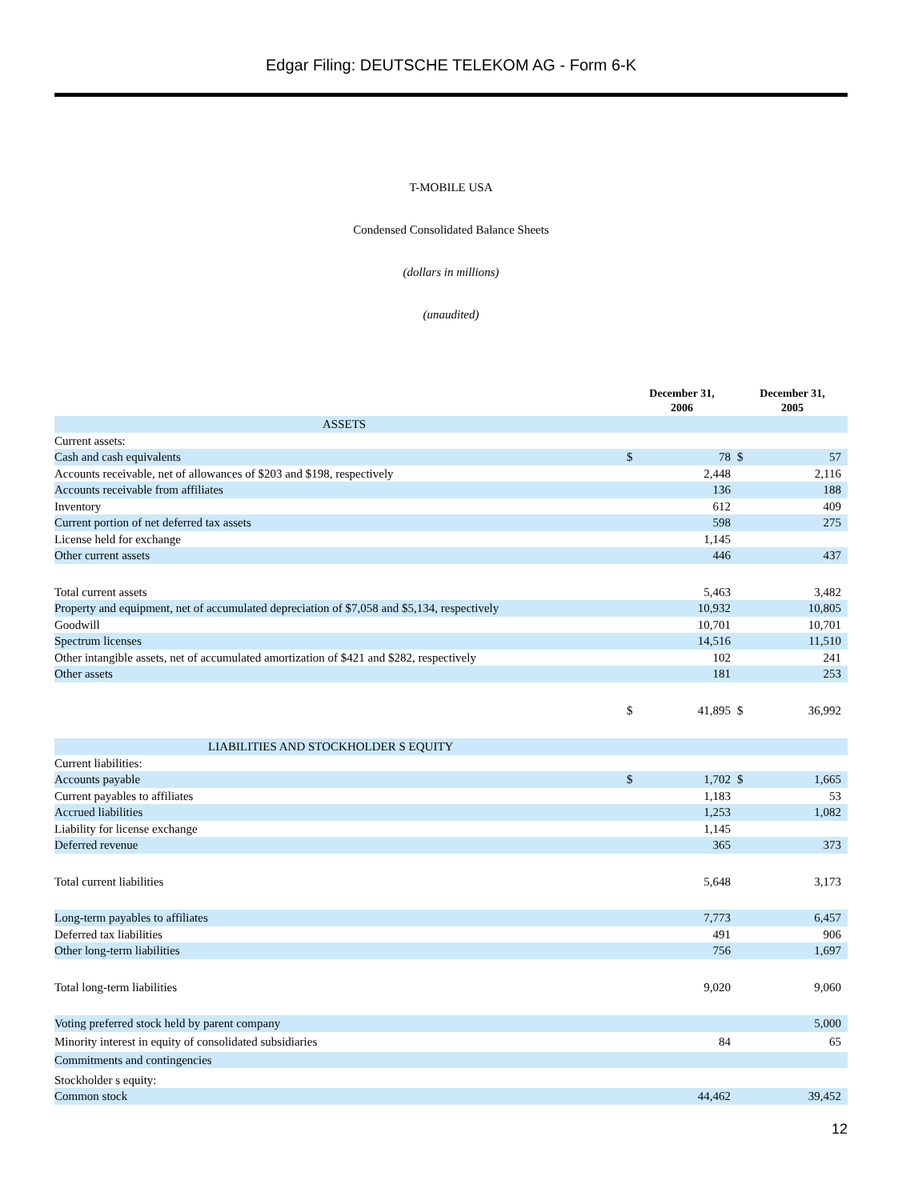Edgar Filing: DEUTSCHE TELEKOM AG - Form 6-K
T-MOBILE USA
Condensed Consolidated Balance Sheets
(dollars in millions)
(unaudited)
| | December 31, 2006 | | December 31, 2005 | |
| ASSETS | | | | |
| Current assets: | | | | |
| Cash and cash equivalents | $ | 78 | $ | 57 |
| Accounts receivable, net of allowances of $203 and $198, respectively | | 2,448 | | 2,116 |
| Accounts receivable from affiliates | | 136 | | 188 |
| Inventory | | 612 | | 409 |
| Current portion of net deferred tax assets | | 598 | | 275 |
| License held for exchange | | 1,145 | | |
| Other current assets | | 446 | | 437 |
| Total current assets | | 5,463 | | 3,482 |
| Property and equipment, net of accumulated depreciation of $7,058 and $5,134, respectively | | 10,932 | | 10,805 |
| Goodwill | | 10,701 | | 10,701 |
| Spectrum licenses | | 14,516 | | 11,510 |
| Other intangible assets, net of accumulated amortization of $421 and $282, respectively | | 102 | | 241 |
| Other assets | | 181 | | 253 |
| | $ | 41,895 | $ | 36,992 |
| LIABILITIES AND STOCKHOLDER S EQUITY | | | | |
| Current liabilities: | | | | |
| Accounts payable | $ | 1,702 | $ | 1,665 |
| Current payables to affiliates | | 1,183 | | 53 |
| Accrued liabilities | | 1,253 | | 1,082 |
| Liability for license exchange | | 1,145 | | |
| Deferred revenue | | 365 | | 373 |
| Total current liabilities | | 5,648 | | 3,173 |
| Long-term payables to affiliates | | 7,773 | | 6,457 |
| Deferred tax liabilities | | 491 | | 906 |
| Other long-term liabilities | | 756 | | 1,697 |
| Total long-term liabilities | | 9,020 | | 9,060 |
| Voting preferred stock held by parent company | | | | 5,000 |
| Minority interest in equity of consolidated subsidiaries | | 84 | | 65 |
| Commitments and contingencies | | | | |
| Stockholder s equity: | | | | |
| Common stock | | 44,462 | | 39,452 |
12